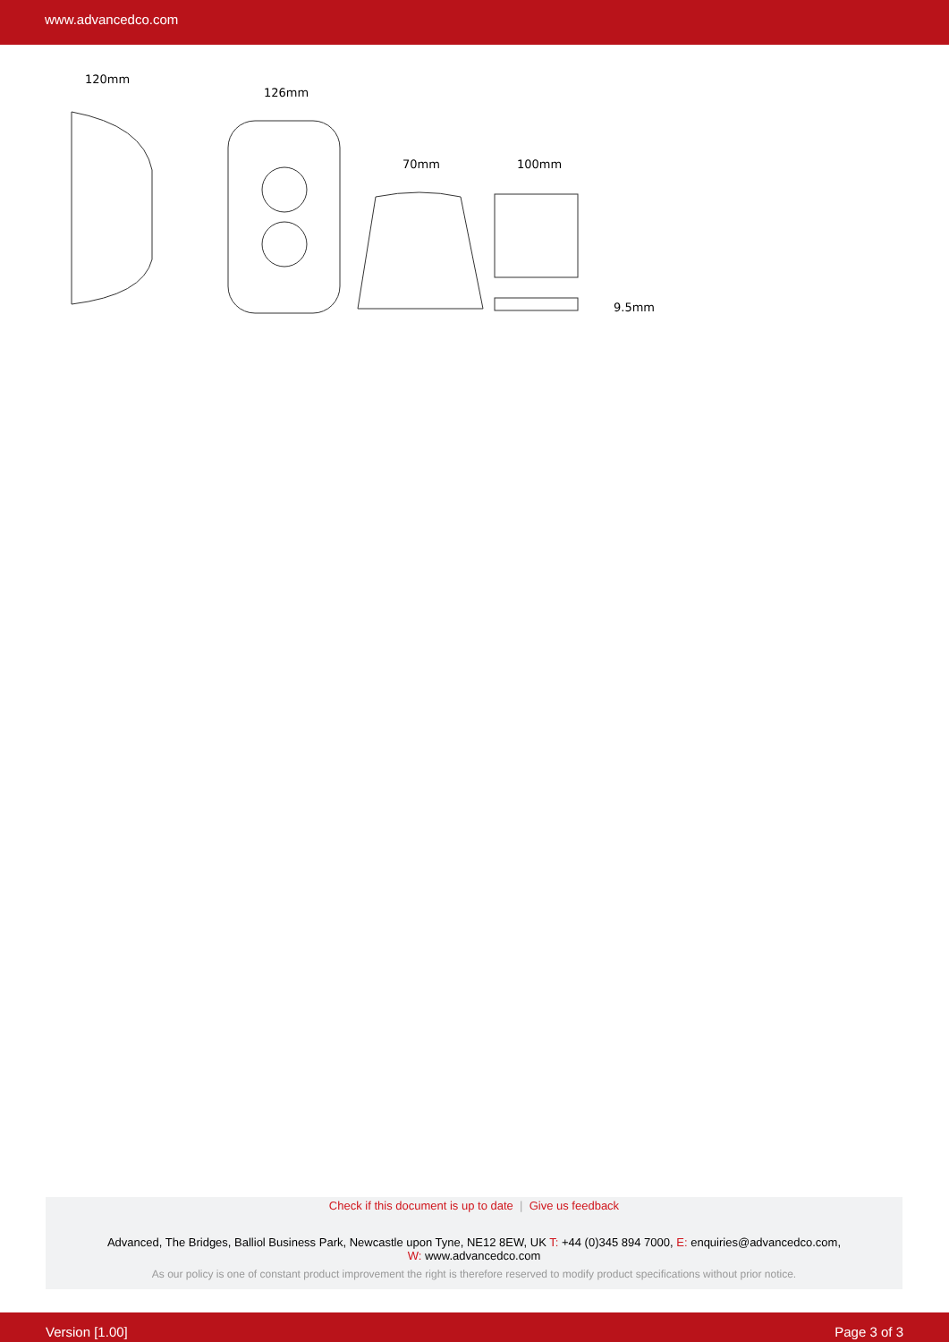www.advancedco.com
120mm
126mm
70mm
100mm
9.5mm
Check if this document is up to date | Give us feedback
Advanced, The Bridges, Balliol Business Park, Newcastle upon Tyne, NE12 8EW, UK T: +44 (0)345 894 7000, E: enquiries@advancedco.com,
W: www.advancedco.com
As our policy is one of constant product improvement the right is therefore reserved to modify product specifications without prior notice.
Version [1.00] Page 3 of 3